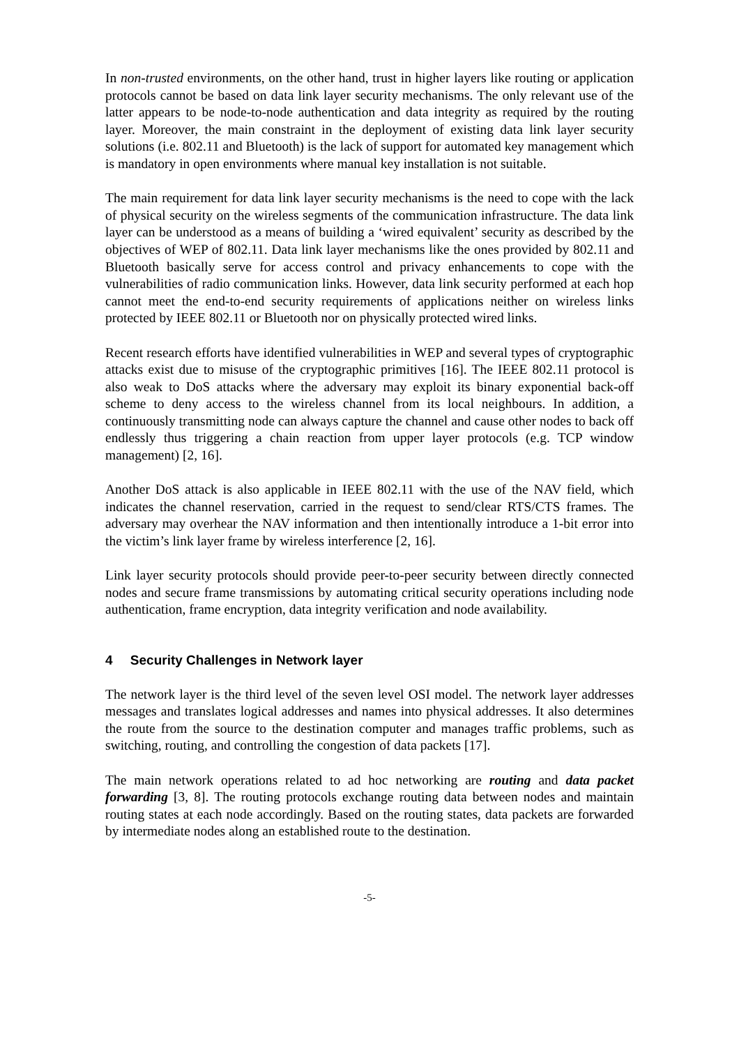In non-trusted environments, on the other hand, trust in higher layers like routing or application protocols cannot be based on data link layer security mechanisms. The only relevant use of the latter appears to be node-to-node authentication and data integrity as required by the routing layer. Moreover, the main constraint in the deployment of existing data link layer security solutions (i.e. 802.11 and Bluetooth) is the lack of support for automated key management which is mandatory in open environments where manual key installation is not suitable.
The main requirement for data link layer security mechanisms is the need to cope with the lack of physical security on the wireless segments of the communication infrastructure. The data link layer can be understood as a means of building a ‘wired equivalent’ security as described by the objectives of WEP of 802.11. Data link layer mechanisms like the ones provided by 802.11 and Bluetooth basically serve for access control and privacy enhancements to cope with the vulnerabilities of radio communication links. However, data link security performed at each hop cannot meet the end-to-end security requirements of applications neither on wireless links protected by IEEE 802.11 or Bluetooth nor on physically protected wired links.
Recent research efforts have identified vulnerabilities in WEP and several types of cryptographic attacks exist due to misuse of the cryptographic primitives [16]. The IEEE 802.11 protocol is also weak to DoS attacks where the adversary may exploit its binary exponential back-off scheme to deny access to the wireless channel from its local neighbours. In addition, a continuously transmitting node can always capture the channel and cause other nodes to back off endlessly thus triggering a chain reaction from upper layer protocols (e.g. TCP window management) [2, 16].
Another DoS attack is also applicable in IEEE 802.11 with the use of the NAV field, which indicates the channel reservation, carried in the request to send/clear RTS/CTS frames. The adversary may overhear the NAV information and then intentionally introduce a 1-bit error into the victim’s link layer frame by wireless interference [2, 16].
Link layer security protocols should provide peer-to-peer security between directly connected nodes and secure frame transmissions by automating critical security operations including node authentication, frame encryption, data integrity verification and node availability.
4 Security Challenges in Network layer
The network layer is the third level of the seven level OSI model. The network layer addresses messages and translates logical addresses and names into physical addresses. It also determines the route from the source to the destination computer and manages traffic problems, such as switching, routing, and controlling the congestion of data packets [17].
The main network operations related to ad hoc networking are routing and data packet forwarding [3, 8]. The routing protocols exchange routing data between nodes and maintain routing states at each node accordingly. Based on the routing states, data packets are forwarded by intermediate nodes along an established route to the destination.
-5-